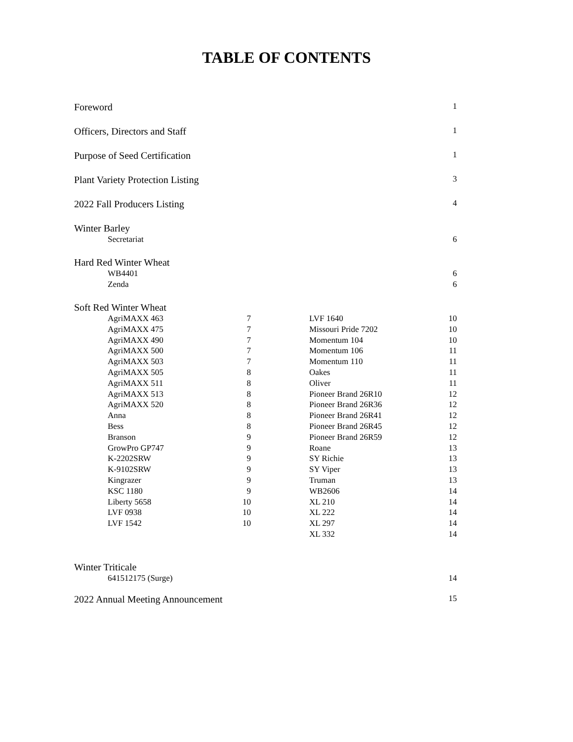TABLE OF CONTENTS
Foreword 1
Officers, Directors and Staff 1
Purpose of Seed Certification 1
Plant Variety Protection Listing 3
2022 Fall Producers Listing 4
Winter Barley
Secretariat 6
Hard Red Winter Wheat
WB4401 6
Zenda 6
Soft Red Winter Wheat
| AgriMAXX 463 | 7 | | LVF 1640 | 10 |
| AgriMAXX 475 | 7 | | Missouri Pride 7202 | 10 |
| AgriMAXX 490 | 7 | | Momentum 104 | 10 |
| AgriMAXX 500 | 7 | | Momentum 106 | 11 |
| AgriMAXX 503 | 7 | | Momentum 110 | 11 |
| AgriMAXX 505 | 8 | | Oakes | 11 |
| AgriMAXX 511 | 8 | | Oliver | 11 |
| AgriMAXX 513 | 8 | | Pioneer Brand 26R10 | 12 |
| AgriMAXX 520 | 8 | | Pioneer Brand 26R36 | 12 |
| Anna | 8 | | Pioneer Brand 26R41 | 12 |
| Bess | 8 | | Pioneer Brand 26R45 | 12 |
| Branson | 9 | | Pioneer Brand 26R59 | 12 |
| GrowPro GP747 | 9 | | Roane | 13 |
| K-2202SRW | 9 | | SY Richie | 13 |
| K-9102SRW | 9 | | SY Viper | 13 |
| Kingrazer | 9 | | Truman | 13 |
| KSC 1180 | 9 | | WB2606 | 14 |
| Liberty 5658 | 10 | | XL 210 | 14 |
| LVF 0938 | 10 | | XL 222 | 14 |
| LVF 1542 | 10 | | XL 297 | 14 |
| | | | XL 332 | 14 |
Winter Triticale
641512175 (Surge) 14
2022 Annual Meeting Announcement 15